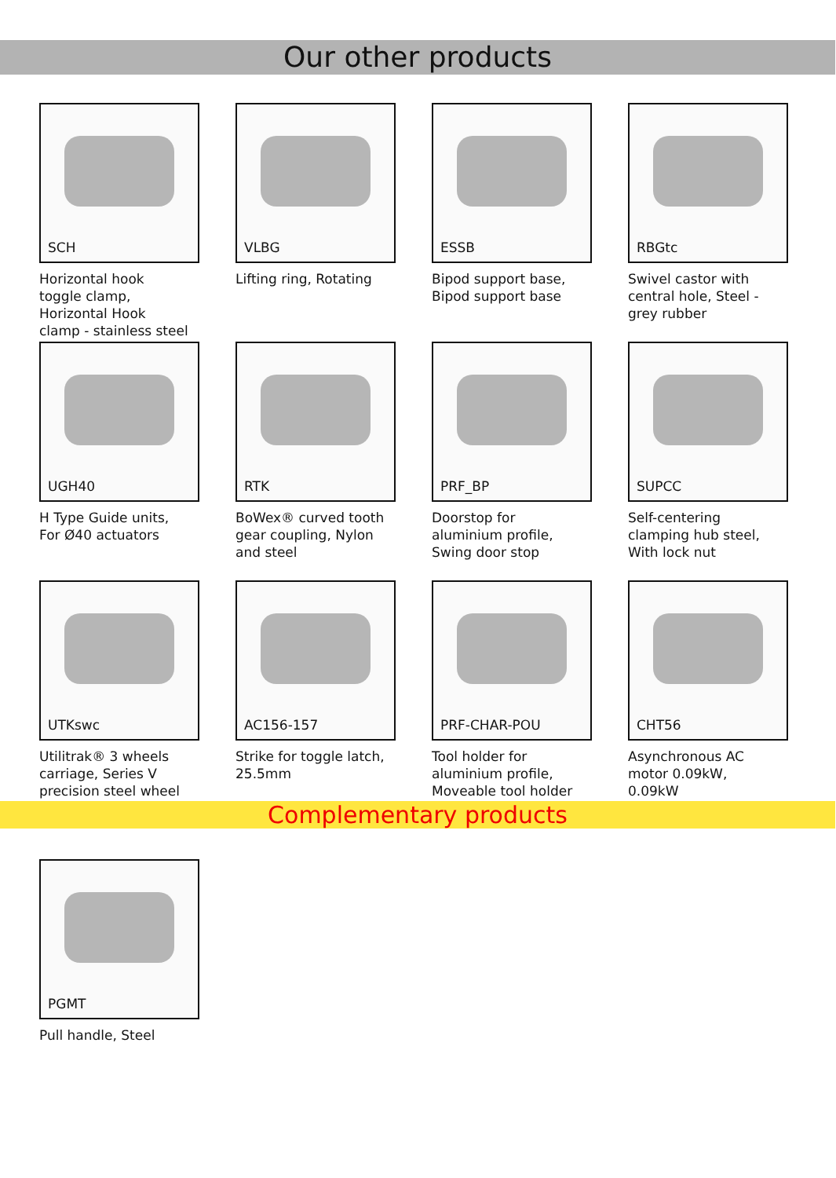Our other products
SCH
Horizontal hook
toggle clamp,
Horizontal Hook
clamp - stainless steel
VLBG
Lifting ring, Rotating
ESSB
Bipod support base,
Bipod support base
RBGtc
Swivel castor with
central hole, Steel -
grey rubber
UGH40
H Type Guide units,
For Ø40 actuators
RTK
BoWex® curved tooth
gear coupling, Nylon
and steel
PRF_BP
Doorstop for
aluminium profile,
Swing door stop
SUPCC
Self-centering
clamping hub steel,
With lock nut
UTKswc
Utilitrak® 3 wheels
carriage, Series V
precision steel wheel
AC156-157
Strike for toggle latch,
25.5mm
PRF-CHAR-POU
Tool holder for
aluminium profile,
Moveable tool holder
CHT56
Asynchronous AC
motor 0.09kW,
0.09kW
Complementary products
PGMT
Pull handle, Steel